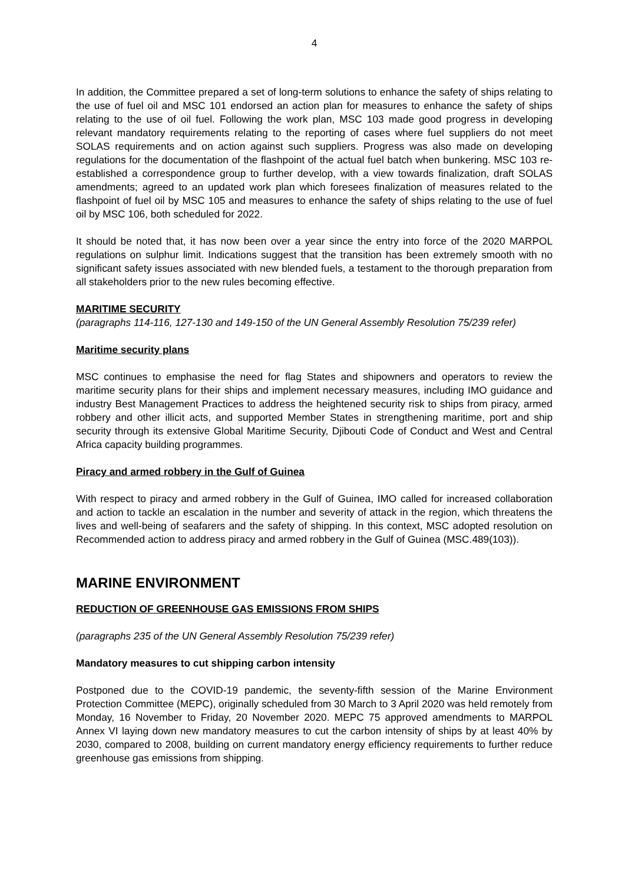4
In addition, the Committee prepared a set of long-term solutions to enhance the safety of ships relating to the use of fuel oil and MSC 101 endorsed an action plan for measures to enhance the safety of ships relating to the use of oil fuel. Following the work plan, MSC 103 made good progress in developing relevant mandatory requirements relating to the reporting of cases where fuel suppliers do not meet SOLAS requirements and on action against such suppliers. Progress was also made on developing regulations for the documentation of the flashpoint of the actual fuel batch when bunkering. MSC 103 re-established a correspondence group to further develop, with a view towards finalization, draft SOLAS amendments; agreed to an updated work plan which foresees finalization of measures related to the flashpoint of fuel oil by MSC 105 and measures to enhance the safety of ships relating to the use of fuel oil by MSC 106, both scheduled for 2022.
It should be noted that, it has now been over a year since the entry into force of the 2020 MARPOL regulations on sulphur limit. Indications suggest that the transition has been extremely smooth with no significant safety issues associated with new blended fuels, a testament to the thorough preparation from all stakeholders prior to the new rules becoming effective.
MARITIME SECURITY
(paragraphs 114-116, 127-130 and 149-150 of the UN General Assembly Resolution 75/239 refer)
Maritime security plans
MSC continues to emphasise the need for flag States and shipowners and operators to review the maritime security plans for their ships and implement necessary measures, including IMO guidance and industry Best Management Practices to address the heightened security risk to ships from piracy, armed robbery and other illicit acts, and supported Member States in strengthening maritime, port and ship security through its extensive Global Maritime Security, Djibouti Code of Conduct and West and Central Africa capacity building programmes.
Piracy and armed robbery in the Gulf of Guinea
With respect to piracy and armed robbery in the Gulf of Guinea, IMO called for increased collaboration and action to tackle an escalation in the number and severity of attack in the region, which threatens the lives and well-being of seafarers and the safety of shipping. In this context, MSC adopted resolution on Recommended action to address piracy and armed robbery in the Gulf of Guinea (MSC.489(103)).
MARINE ENVIRONMENT
REDUCTION OF GREENHOUSE GAS EMISSIONS FROM SHIPS
(paragraphs 235 of the UN General Assembly Resolution 75/239 refer)
Mandatory measures to cut shipping carbon intensity
Postponed due to the COVID-19 pandemic, the seventy-fifth session of the Marine Environment Protection Committee (MEPC), originally scheduled from 30 March to 3 April 2020 was held remotely from Monday, 16 November to Friday, 20 November 2020. MEPC 75 approved amendments to MARPOL Annex VI laying down new mandatory measures to cut the carbon intensity of ships by at least 40% by 2030, compared to 2008, building on current mandatory energy efficiency requirements to further reduce greenhouse gas emissions from shipping.